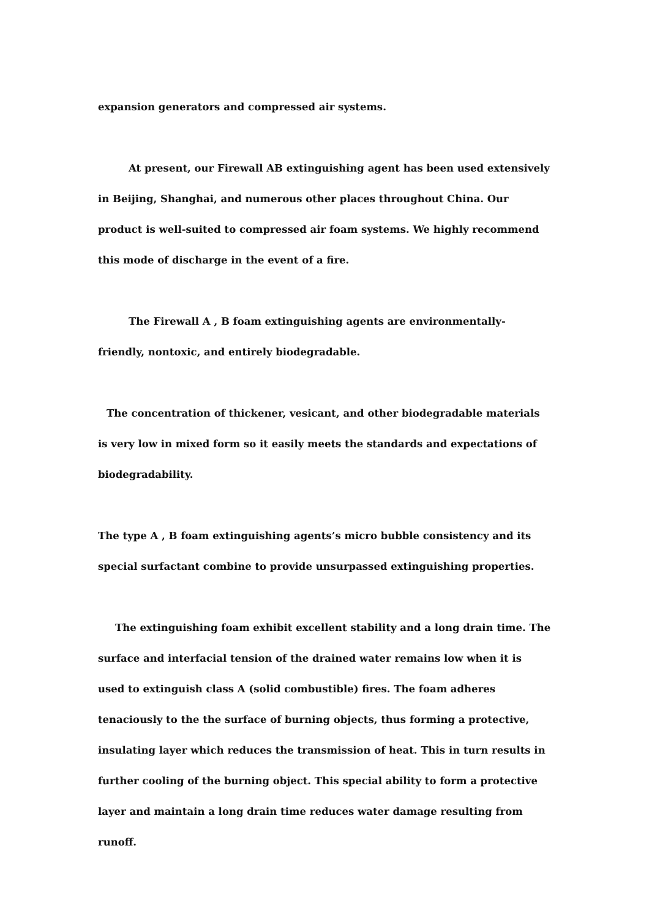expansion generators and compressed air systems.
At present, our Firewall AB extinguishing agent has been used extensively in Beijing, Shanghai, and numerous other places throughout China. Our product is well-suited to compressed air foam systems. We highly recommend this mode of discharge in the event of a fire.
The Firewall A , B foam extinguishing agents are environmentally-friendly, nontoxic, and entirely biodegradable.
The concentration of thickener, vesicant, and other biodegradable materials is very low in mixed form so it easily meets the standards and expectations of biodegradability.
The type A , B foam extinguishing agents’s micro bubble consistency and its special surfactant combine to provide unsurpassed extinguishing properties.
The extinguishing foam exhibit excellent stability and a long drain time. The surface and interfacial tension of the drained water remains low when it is used to extinguish class A (solid combustible) fires. The foam adheres tenaciously to the the surface of burning objects, thus forming a protective, insulating layer which reduces the transmission of heat. This in turn results in further cooling of the burning object. This special ability to form a protective layer and maintain a long drain time reduces water damage resulting from runoff.